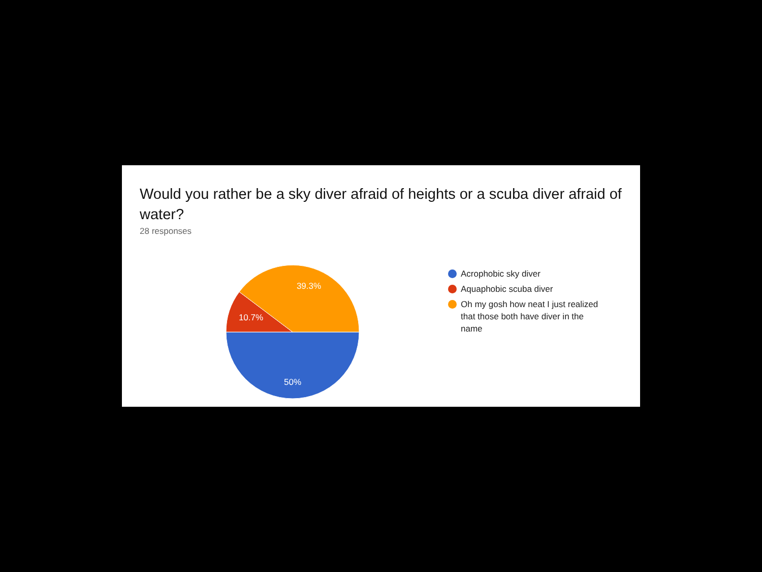Would you rather be a sky diver afraid of heights or a scuba diver afraid of water?
28 responses
50%
10.7%
39.3%
Acrophobic sky diver
Aquaphobic scuba diver
Oh my gosh how neat I just realized that those both have diver in the name